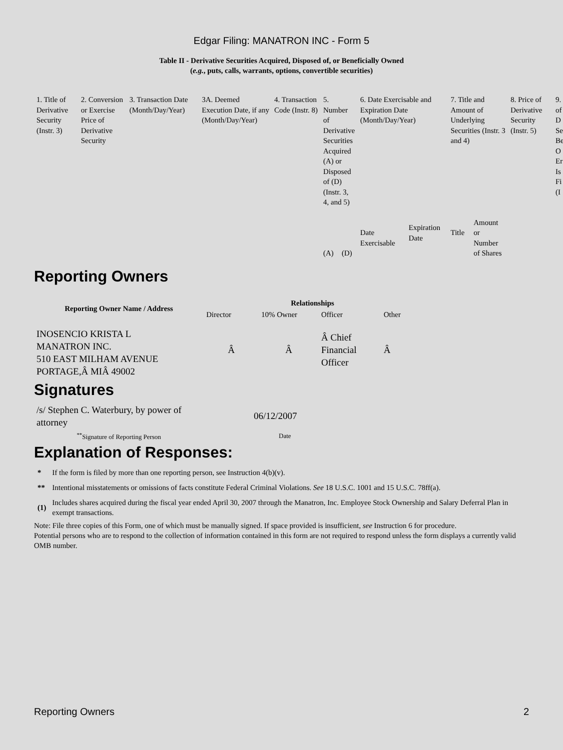Edgar Filing: MANATRON INC - Form 5
Table II - Derivative Securities Acquired, Disposed of, or Beneficially Owned
(e.g., puts, calls, warrants, options, convertible securities)
| 1. Title of Derivative Security (Instr. 3) | 2. Conversion or Exercise Price of Derivative Security | 3. Transaction Date (Month/Day/Year) | 3A. Deemed Execution Date, if any (Month/Day/Year) | 4. Transaction Code (Instr. 8) | 5. Number of Derivative Securities Acquired (A) or Disposed of (D) (Instr. 3, 4, and 5) | | 6. Date Exercisable and Expiration Date (Month/Day/Year) | | 7. Title and Amount of Underlying Securities (Instr. 3 and 4) | | 8. Price of Derivative Security (Instr. 5) | 9. of D Se Be O Er Is Fi (I |
| | | | | | (A) | (D) | Date Exercisable | Expiration Date | Title | Amount or Number of Shares | | |
Reporting Owners
| Reporting Owner Name / Address | Relationships | | | |
| --- | --- | --- | --- | --- |
| | Director | 10% Owner | Officer | Other |
| INOSENCIO KRISTA L MANATRON INC. 510 EAST MILHAM AVENUE PORTAGE,Â MIÂ 49002 | Â | Â | Â Chief Financial Officer | Â |
Signatures
| /s/ Stephen C. Waterbury, by power of attorney | 06/12/2007 |
| <sup>**</sup> Signature of Reporting Person | Date |
Explanation of Responses:
| * | If the form is filed by more than one reporting person, see Instruction 4(b)(v). |
| ** | Intentional misstatements or omissions of facts constitute Federal Criminal Violations. See 18 U.S.C. 1001 and 15 U.S.C. 78ff(a). |
| (1) | Includes shares acquired during the fiscal year ended April 30, 2007 through the Manatron, Inc. Employee Stock Ownership and Salary Deferral Plan in exempt transactions. |
Note: File three copies of this Form, one of which must be manually signed. If space provided is insufficient, see Instruction 6 for procedure.
Potential persons who are to respond to the collection of information contained in this form are not required to respond unless the form displays a currently valid OMB number.
Reporting Owners 2